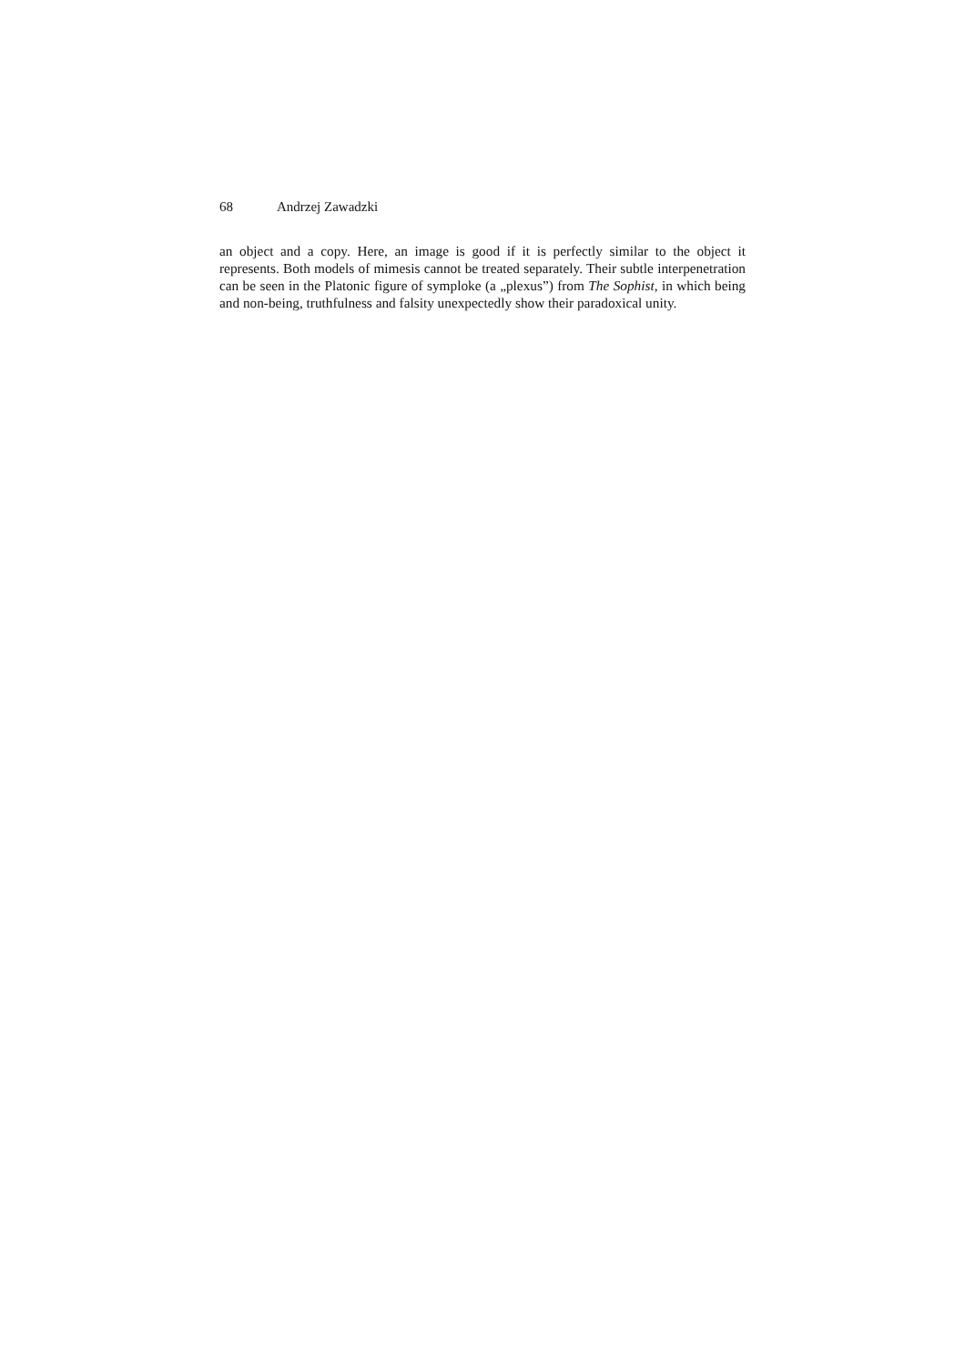68 Andrzej Zawadzki
an object and a copy. Here, an image is good if it is perfectly similar to the object it represents. Both models of mimesis cannot be treated separately. Their subtle interpen­etration can be seen in the Platonic figure of symploke (a „plexus”) from The Sophist, in which being and non-being, truthfulness and falsity unexpectedly show their para­doxical unity.